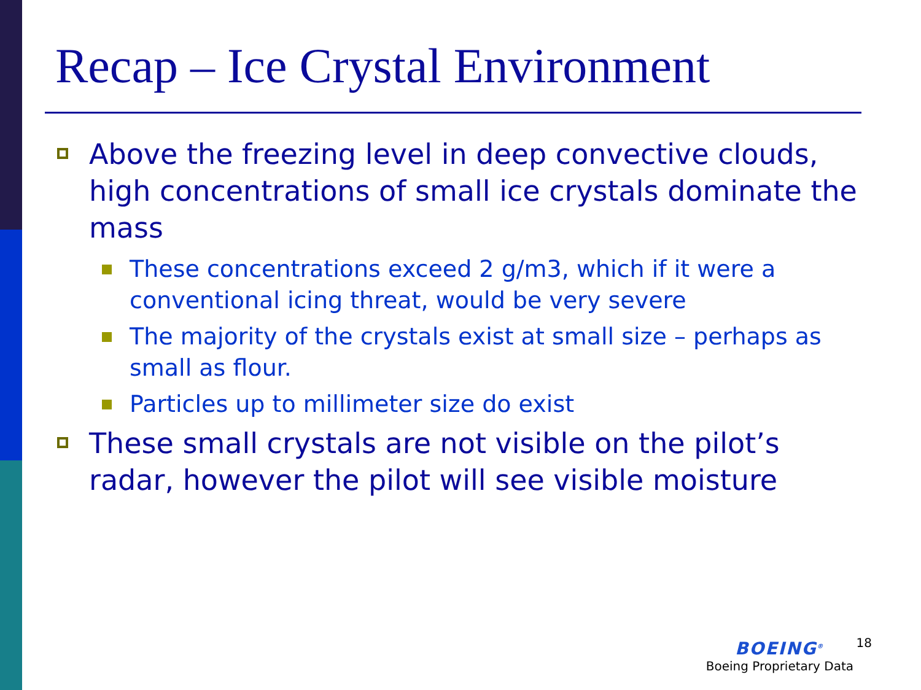Recap – Ice Crystal Environment
Above the freezing level in deep convective clouds, high concentrations of small ice crystals dominate the mass
These concentrations exceed 2 g/m3, which if it were a conventional icing threat, would be very severe
The majority of the crystals exist at small size – perhaps as small as flour.
Particles up to millimeter size do exist
These small crystals are not visible on the pilot’s radar, however the pilot will see visible moisture
BOEING<sup>®</sup>
Boeing Proprietary Data
18